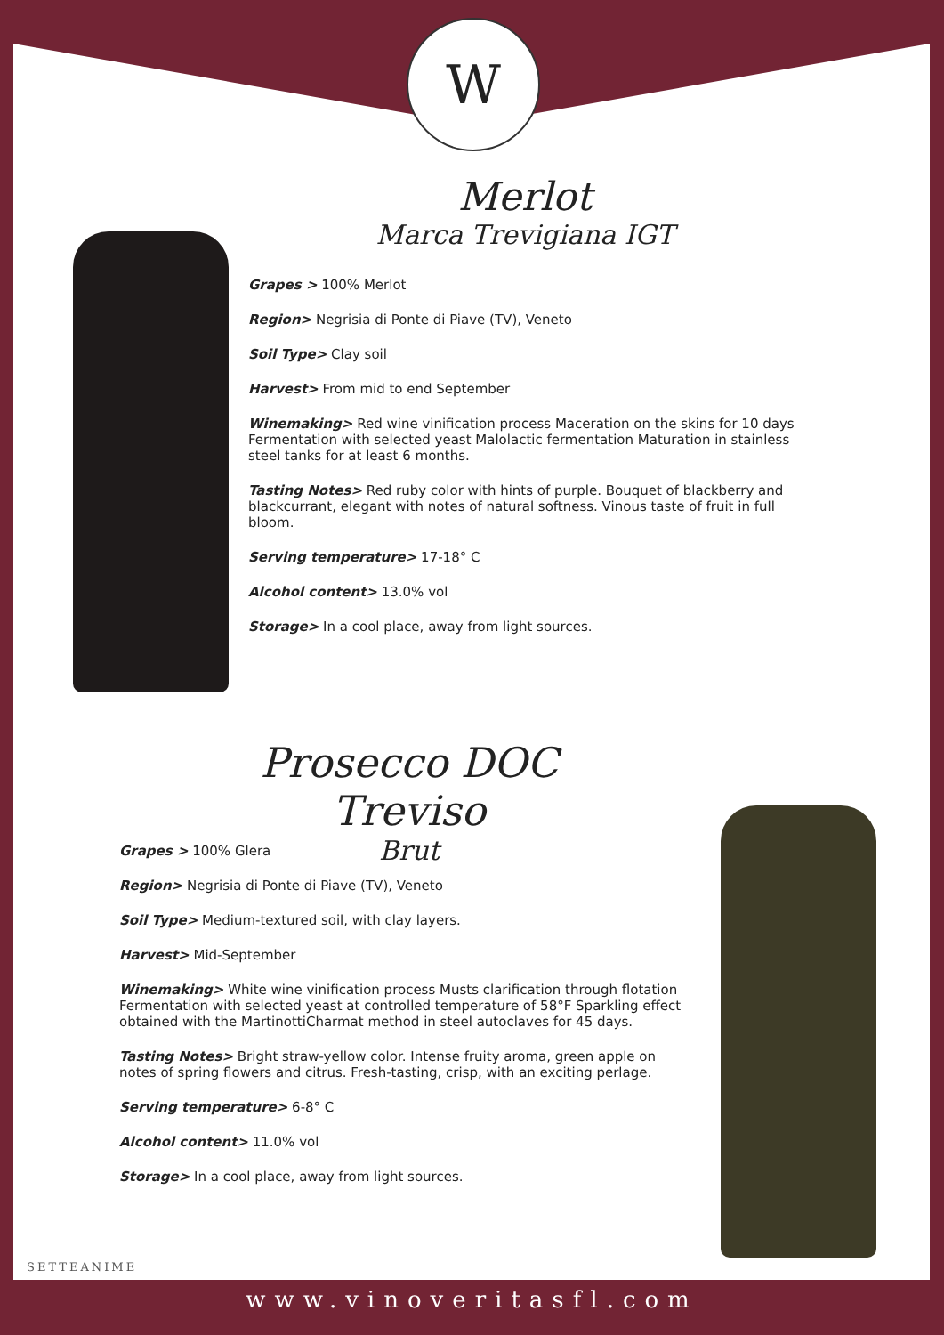W
Merlot
Marca Trevigiana IGT
Grapes > 100% Merlot
Region> Negrisia di Ponte di Piave (TV), Veneto
Soil Type> Clay soil
Harvest> From mid to end September
Winemaking> Red wine vinification process Maceration on the skins for 10 days Fermentation with selected yeast Malolactic fermentation Maturation in stainless steel tanks for at least 6 months.
Tasting Notes> Red ruby color with hints of purple. Bouquet of blackberry and blackcurrant, elegant with notes of natural softness. Vinous taste of fruit in full bloom.
Serving temperature> 17-18° C
Alcohol content> 13.0% vol
Storage> In a cool place, away from light sources.
Prosecco DOC Treviso
Brut
Grapes > 100% Glera
Region> Negrisia di Ponte di Piave (TV), Veneto
Soil Type> Medium-textured soil, with clay layers.
Harvest> Mid-September
Winemaking> White wine vinification process Musts clarification through flotation Fermentation with selected yeast at controlled temperature of 58°F Sparkling effect obtained with the MartinottiCharmat method in steel autoclaves for 45 days.
Tasting Notes> Bright straw-yellow color. Intense fruity aroma, green apple on notes of spring flowers and citrus. Fresh-tasting, crisp, with an exciting perlage.
Serving temperature> 6-8° C
Alcohol content> 11.0% vol
Storage> In a cool place, away from light sources.
SETTEANIME
www.vinoveritasfl.com